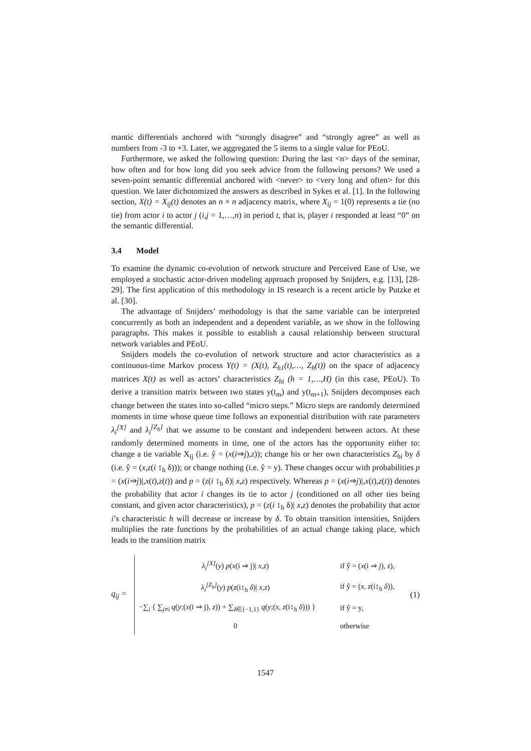mantic differentials anchored with “strongly disagree” and “strongly agree” as well as numbers from -3 to +3. Later, we aggregated the 5 items to a single value for PEoU.
Furthermore, we asked the following question: During the last <n> days of the seminar, how often and for how long did you seek advice from the following persons? We used a seven-point semantic differential anchored with <never> to <very long and often> for this question. We later dichotomized the answers as described in Sykes et al. [1]. In the following section, X(t) = X<sub>ij</sub>(t) denotes an n × n adjacency matrix, where X<sub>ij</sub> = 1(0) represents a tie (no tie) from actor i to actor j (i,j = 1,…,n) in period t, that is, player i responded at least “0” on the semantic differential.
3.4 Model
To examine the dynamic co-evolution of network structure and Perceived Ease of Use, we employed a stochastic actor-driven modeling approach proposed by Snijders, e.g. [13], [28-29]. The first application of this methodology in IS research is a recent article by Putzke et al. [30].
The advantage of Snijders’ methodology is that the same variable can be interpreted concurrently as both an independent and a dependent variable, as we show in the following paragraphs. This makes it possible to establish a causal relationship between structural network variables and PEoU.
Snijders models the co-evolution of network structure and actor characteristics as a continuous-time Markov process Y(t) = (X(t), Z<sub>h1</sub>(t),…, Z<sub>h</sub>(t)) on the space of adjacency matrices X(t) as well as actors’ characteristics Z<sub>hi</sub> (h = 1,…,H) (in this case, PEoU). To derive a transition matrix between two states y(t<sub>m</sub>) and y(t<sub>m+1</sub>), Snijders decomposes each change between the states into so-called “micro steps.” Micro steps are randomly determined moments in time whose queue time follows an exponential distribution with rate parameters λ<sub>i</sub><sup>[X]</sup> and λ<sub>i</sub><sup>[Z<sub>h</sub>]</sup> that we assume to be constant and independent between actors. At these randomly determined moments in time, one of the actors has the opportunity either to: change a tie variable X<sub>ij</sub> (i.e. ŷ = (x(i⇒j),z)); change his or her own characteristics Z<sub>hi</sub> by δ (i.e. ŷ = (x,z(i ↕<sub>h</sub> δ))); or change nothing (i.e. ŷ = y). These changes occur with probabilities p = (x(i⇒j)|,x(t),z(t)) and p = (z(i ↕<sub>h</sub> δ)| x,z) respectively. Whereas p = (x(i⇒j)|,x(t),z(t)) denotes the probability that actor i changes its tie to actor j (conditioned on all other ties being constant, and given actor characteristics), p = (z(i ↕<sub>h</sub> δ)| x,z) denotes the probability that actor i’s characteristic h will decrease or increase by δ. To obtain transition intensities, Snijders multiplies the rate functions by the probabilities of an actual change taking place, which leads to the transition matrix
q<sub>ij</sub> =
| λ<sub>i</sub><sup>[X]</sup> ( y ) p ( x (i ⇒ j)/ x , z ) | if ŷ = ( x (i ⇒ j ), z ), |
| λ<sub>i</sub><sup>[Z<sub>h</sub>]</sup> ( y ) p ( z (i↕<sub>h</sub> δ )/ x , z ) | if ŷ = ( x , z (i↕<sub>h</sub> δ )), |
| −∑<sub>i</sub> { ∑<sub>j≠i</sub> q ( y ;( x (i ⇒ j), z )) + ∑<sub>δ∈{−1,1}</sub> q ( y ;( x , z (i↕<sub>h</sub> δ ))) } | if ŷ = y, |
| 0 | otherwise |
(1)
1547